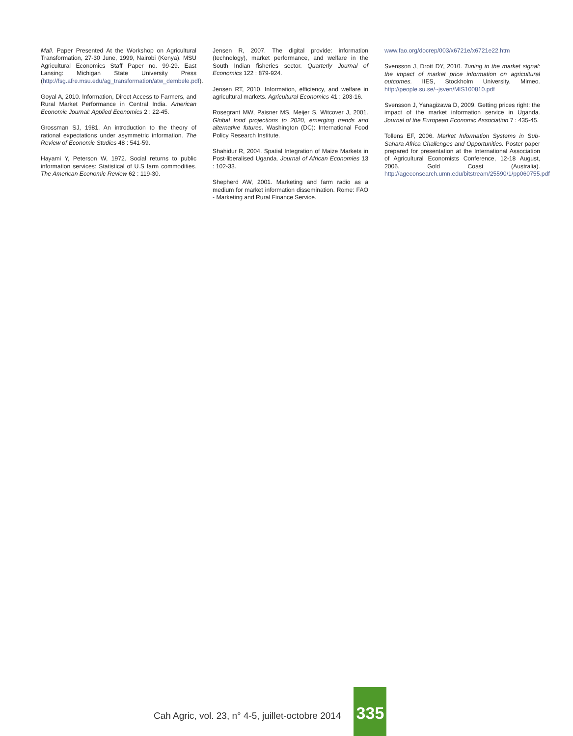Mali. Paper Presented At the Workshop on Agricultural Transformation, 27-30 June, 1999, Nairobi (Kenya). MSU Agricultural Economics Staff Paper no. 99-29. East Lansing: Michigan State University Press (http://fsg.afre.msu.edu/ag_transformation/atw_dembele.pdf).
Goyal A, 2010. Information, Direct Access to Farmers, and Rural Market Performance in Central India. American Economic Journal: Applied Economics 2 : 22-45.
Grossman SJ, 1981. An introduction to the theory of rational expectations under asymmetric information. The Review of Economic Studies 48 : 541-59.
Hayami Y, Peterson W, 1972. Social returns to public information services: Statistical of U.S farm commodities. The American Economic Review 62 : 119-30.
Jensen R, 2007. The digital provide: information (technology), market performance, and welfare in the South Indian fisheries sector. Quarterly Journal of Economics 122 : 879-924.
Jensen RT, 2010. Information, efficiency, and welfare in agricultural markets. Agricultural Economics 41 : 203-16.
Rosegrant MW, Paisner MS, Meijer S, Witcover J, 2001. Global food projections to 2020, emerging trends and alternative futures. Washington (DC): International Food Policy Research Institute.
Shahidur R, 2004. Spatial Integration of Maize Markets in Post-liberalised Uganda. Journal of African Economies 13 : 102-33.
Shepherd AW, 2001. Marketing and farm radio as a medium for market information dissemination. Rome: FAO - Marketing and Rural Finance Service.
www.fao.org/docrep/003/x6721e/x6721e22.htm
Svensson J, Drott DY, 2010. Tuning in the market signal: the impact of market price information on agricultural outcomes. IIES, Stockholm University. Mimeo. http://people.su.se/~jsven/MIS100810.pdf
Svensson J, Yanagizawa D, 2009. Getting prices right: the impact of the market information service in Uganda. Journal of the European Economic Association 7 : 435-45.
Tollens EF, 2006. Market Information Systems in Sub-Sahara Africa Challenges and Opportunities. Poster paper prepared for presentation at the International Association of Agricultural Economists Conference, 12-18 August, 2006. Gold Coast (Australia). http://ageconsearch.umn.edu/bitstream/25590/1/pp060755.pdf
Cah Agric, vol. 23, n° 4-5, juillet-octobre 2014
335